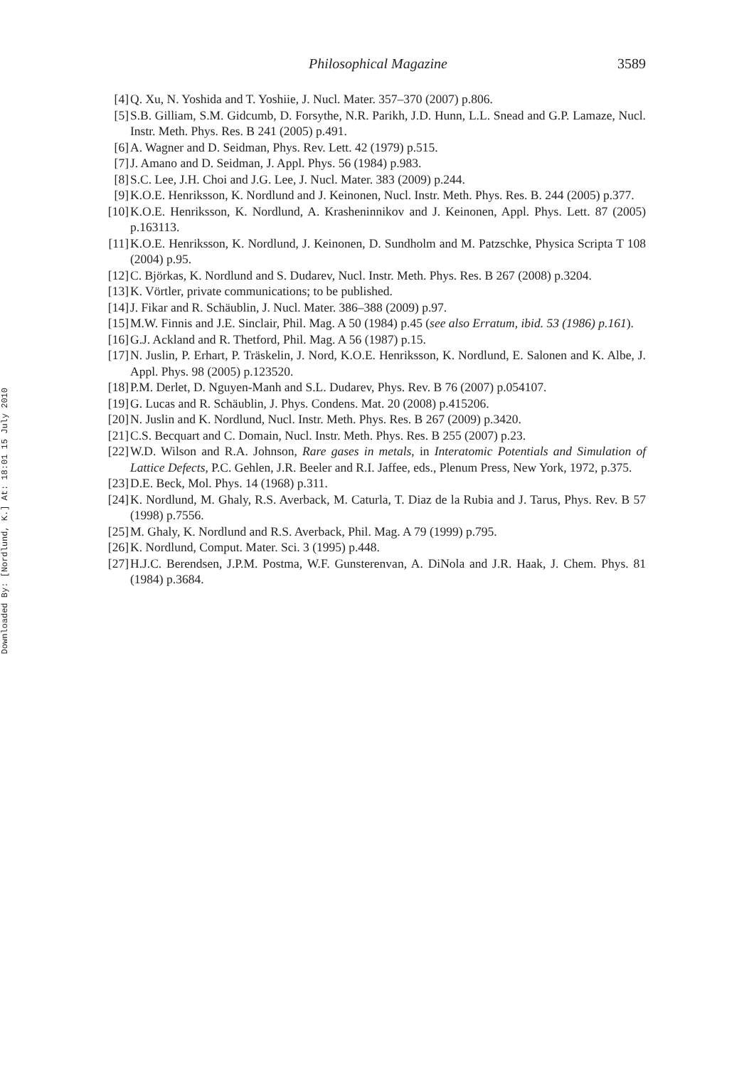Downloaded By: [Nordlund, K.] At: 18:01 15 July 2010
Philosophical Magazine 3589
[4] Q. Xu, N. Yoshida and T. Yoshiie, J. Nucl. Mater. 357–370 (2007) p.806.
[5] S.B. Gilliam, S.M. Gidcumb, D. Forsythe, N.R. Parikh, J.D. Hunn, L.L. Snead and G.P. Lamaze, Nucl. Instr. Meth. Phys. Res. B 241 (2005) p.491.
[6] A. Wagner and D. Seidman, Phys. Rev. Lett. 42 (1979) p.515.
[7] J. Amano and D. Seidman, J. Appl. Phys. 56 (1984) p.983.
[8] S.C. Lee, J.H. Choi and J.G. Lee, J. Nucl. Mater. 383 (2009) p.244.
[9] K.O.E. Henriksson, K. Nordlund and J. Keinonen, Nucl. Instr. Meth. Phys. Res. B. 244 (2005) p.377.
[10] K.O.E. Henriksson, K. Nordlund, A. Krasheninnikov and J. Keinonen, Appl. Phys. Lett. 87 (2005) p.163113.
[11] K.O.E. Henriksson, K. Nordlund, J. Keinonen, D. Sundholm and M. Patzschke, Physica Scripta T 108 (2004) p.95.
[12] C. Björkas, K. Nordlund and S. Dudarev, Nucl. Instr. Meth. Phys. Res. B 267 (2008) p.3204.
[13] K. Vörtler, private communications; to be published.
[14] J. Fikar and R. Schäublin, J. Nucl. Mater. 386–388 (2009) p.97.
[15] M.W. Finnis and J.E. Sinclair, Phil. Mag. A 50 (1984) p.45 (see also Erratum, ibid. 53 (1986) p.161).
[16] G.J. Ackland and R. Thetford, Phil. Mag. A 56 (1987) p.15.
[17] N. Juslin, P. Erhart, P. Träskelin, J. Nord, K.O.E. Henriksson, K. Nordlund, E. Salonen and K. Albe, J. Appl. Phys. 98 (2005) p.123520.
[18] P.M. Derlet, D. Nguyen-Manh and S.L. Dudarev, Phys. Rev. B 76 (2007) p.054107.
[19] G. Lucas and R. Schäublin, J. Phys. Condens. Mat. 20 (2008) p.415206.
[20] N. Juslin and K. Nordlund, Nucl. Instr. Meth. Phys. Res. B 267 (2009) p.3420.
[21] C.S. Becquart and C. Domain, Nucl. Instr. Meth. Phys. Res. B 255 (2007) p.23.
[22] W.D. Wilson and R.A. Johnson, Rare gases in metals, in Interatomic Potentials and Simulation of Lattice Defects, P.C. Gehlen, J.R. Beeler and R.I. Jaffee, eds., Plenum Press, New York, 1972, p.375.
[23] D.E. Beck, Mol. Phys. 14 (1968) p.311.
[24] K. Nordlund, M. Ghaly, R.S. Averback, M. Caturla, T. Diaz de la Rubia and J. Tarus, Phys. Rev. B 57 (1998) p.7556.
[25] M. Ghaly, K. Nordlund and R.S. Averback, Phil. Mag. A 79 (1999) p.795.
[26] K. Nordlund, Comput. Mater. Sci. 3 (1995) p.448.
[27] H.J.C. Berendsen, J.P.M. Postma, W.F. Gunsterenvan, A. DiNola and J.R. Haak, J. Chem. Phys. 81 (1984) p.3684.